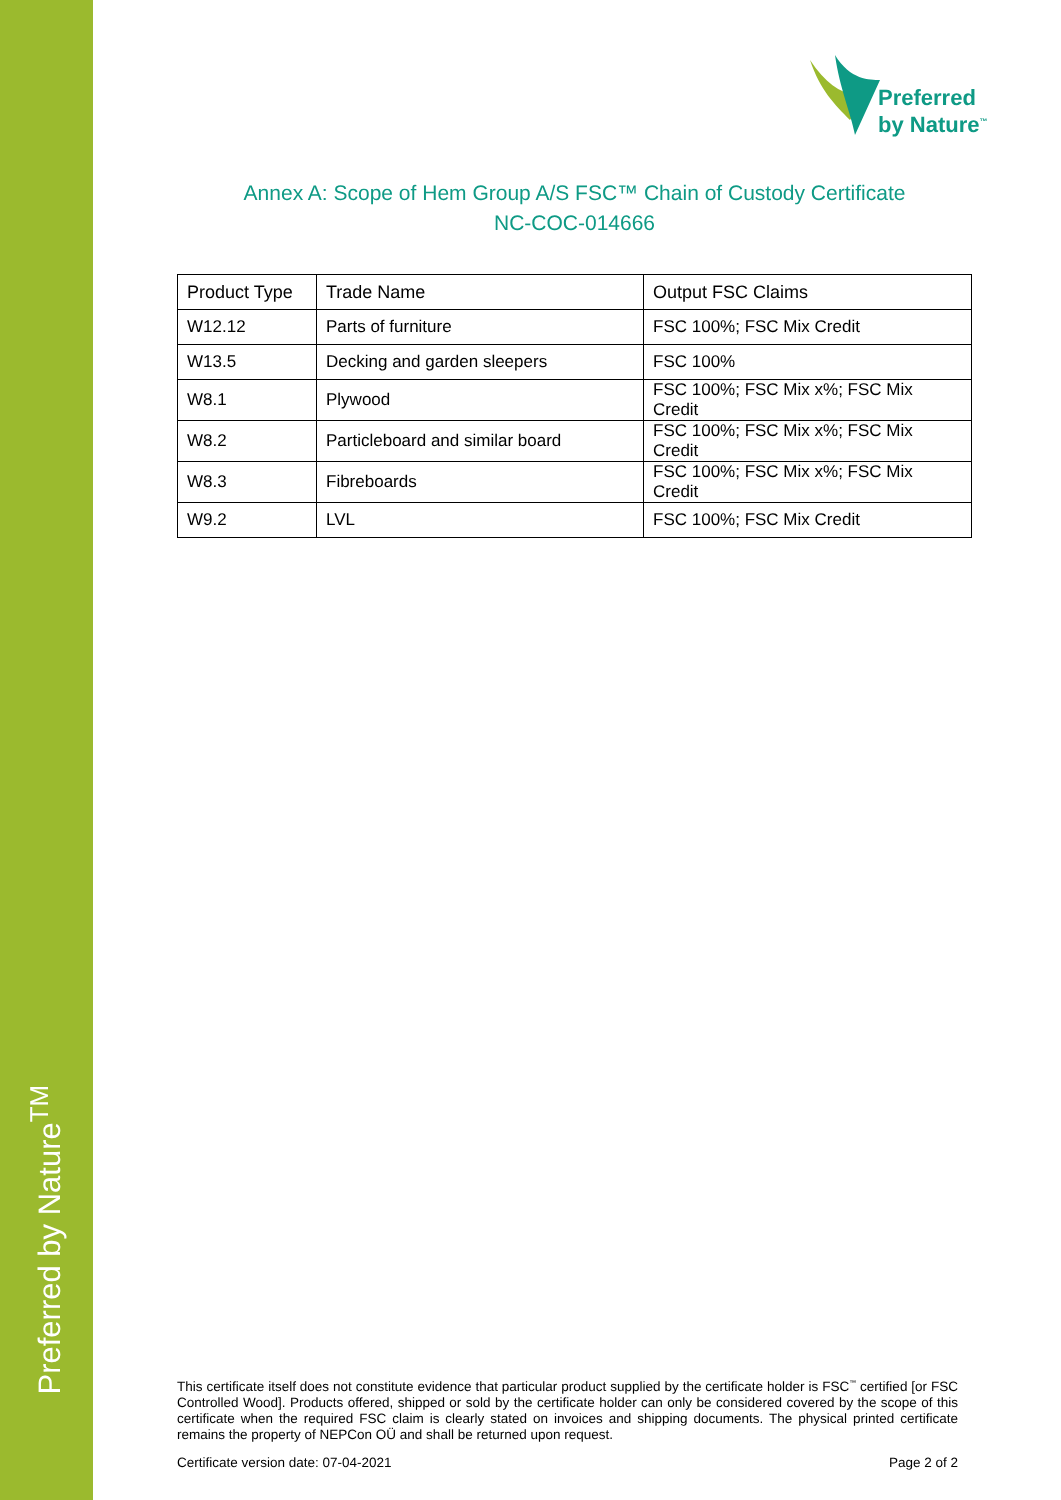Preferred by Nature<sup>TM</sup>
Preferred
by Nature<sup>™</sup>
Annex A: Scope of Hem Group A/S FSC™ Chain of Custody Certificate
NC-COC-014666
| Product Type | Trade Name | Output FSC Claims |
| --- | --- | --- |
| W12.12 | Parts of furniture | FSC 100%; FSC Mix Credit |
| W13.5 | Decking and garden sleepers | FSC 100% |
| W8.1 | Plywood | FSC 100%; FSC Mix x%; FSC Mix Credit |
| W8.2 | Particleboard and similar board | FSC 100%; FSC Mix x%; FSC Mix Credit |
| W8.3 | Fibreboards | FSC 100%; FSC Mix x%; FSC Mix Credit |
| W9.2 | LVL | FSC 100%; FSC Mix Credit |
This certificate itself does not constitute evidence that particular product supplied by the certificate holder is FSC<sup>™</sup> certified [or FSC Controlled Wood]. Products offered, shipped or sold by the certificate holder can only be considered covered by the scope of this certificate when the required FSC claim is clearly stated on invoices and shipping documents. The physical printed certificate remains the property of NEPCon OÜ and shall be returned upon request.
Certificate version date: 07-04-2021 Page 2 of 2